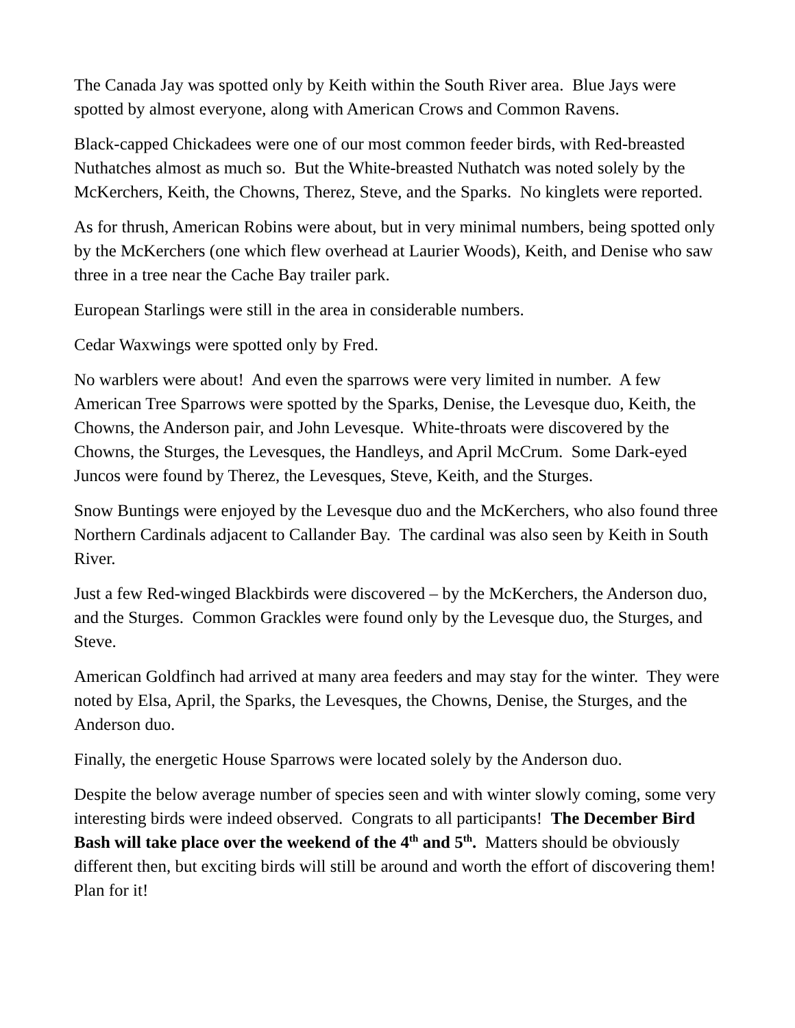The Canada Jay was spotted only by Keith within the South River area. Blue Jays were spotted by almost everyone, along with American Crows and Common Ravens.
Black-capped Chickadees were one of our most common feeder birds, with Red-breasted Nuthatches almost as much so. But the White-breasted Nuthatch was noted solely by the McKerchers, Keith, the Chowns, Therez, Steve, and the Sparks. No kinglets were reported.
As for thrush, American Robins were about, but in very minimal numbers, being spotted only by the McKerchers (one which flew overhead at Laurier Woods), Keith, and Denise who saw three in a tree near the Cache Bay trailer park.
European Starlings were still in the area in considerable numbers.
Cedar Waxwings were spotted only by Fred.
No warblers were about! And even the sparrows were very limited in number. A few American Tree Sparrows were spotted by the Sparks, Denise, the Levesque duo, Keith, the Chowns, the Anderson pair, and John Levesque. White-throats were discovered by the Chowns, the Sturges, the Levesques, the Handleys, and April McCrum. Some Dark-eyed Juncos were found by Therez, the Levesques, Steve, Keith, and the Sturges.
Snow Buntings were enjoyed by the Levesque duo and the McKerchers, who also found three Northern Cardinals adjacent to Callander Bay. The cardinal was also seen by Keith in South River.
Just a few Red-winged Blackbirds were discovered – by the McKerchers, the Anderson duo, and the Sturges. Common Grackles were found only by the Levesque duo, the Sturges, and Steve.
American Goldfinch had arrived at many area feeders and may stay for the winter. They were noted by Elsa, April, the Sparks, the Levesques, the Chowns, Denise, the Sturges, and the Anderson duo.
Finally, the energetic House Sparrows were located solely by the Anderson duo.
Despite the below average number of species seen and with winter slowly coming, some very interesting birds were indeed observed. Congrats to all participants! The December Bird Bash will take place over the weekend of the 4<sup>th</sup> and 5<sup>th</sup>. Matters should be obviously different then, but exciting birds will still be around and worth the effort of discovering them! Plan for it!